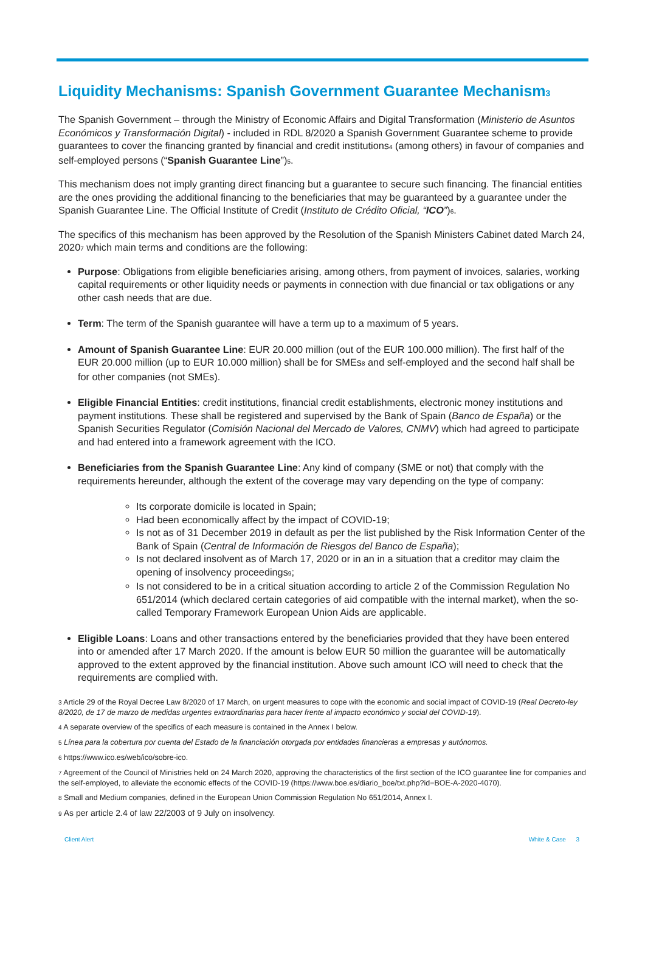Liquidity Mechanisms: Spanish Government Guarantee Mechanism<sub>3</sub>
The Spanish Government – through the Ministry of Economic Affairs and Digital Transformation (Ministerio de Asuntos Económicos y Transformación Digital) - included in RDL 8/2020 a Spanish Government Guarantee scheme to provide guarantees to cover the financing granted by financial and credit institutions<sub>4</sub> (among others) in favour of companies and self-employed persons (“Spanish Guarantee Line”)<sub>5</sub>.
This mechanism does not imply granting direct financing but a guarantee to secure such financing. The financial entities are the ones providing the additional financing to the beneficiaries that may be guaranteed by a guarantee under the Spanish Guarantee Line. The Official Institute of Credit (Instituto de Crédito Oficial, “ICO”)<sub>6</sub>.
The specifics of this mechanism has been approved by the Resolution of the Spanish Ministers Cabinet dated March 24, 2020<sub>7</sub> which main terms and conditions are the following:
Purpose: Obligations from eligible beneficiaries arising, among others, from payment of invoices, salaries, working capital requirements or other liquidity needs or payments in connection with due financial or tax obligations or any other cash needs that are due.
Term: The term of the Spanish guarantee will have a term up to a maximum of 5 years.
Amount of Spanish Guarantee Line: EUR 20.000 million (out of the EUR 100.000 million). The first half of the EUR 20.000 million (up to EUR 10.000 million) shall be for SMEs<sub>8</sub> and self-employed and the second half shall be for other companies (not SMEs).
Eligible Financial Entities: credit institutions, financial credit establishments, electronic money institutions and payment institutions. These shall be registered and supervised by the Bank of Spain (Banco de España) or the Spanish Securities Regulator (Comisión Nacional del Mercado de Valores, CNMV) which had agreed to participate and had entered into a framework agreement with the ICO.
Beneficiaries from the Spanish Guarantee Line: Any kind of company (SME or not) that comply with the requirements hereunder, although the extent of the coverage may vary depending on the type of company:
Its corporate domicile is located in Spain;
Had been economically affect by the impact of COVID-19;
Is not as of 31 December 2019 in default as per the list published by the Risk Information Center of the Bank of Spain (Central de Información de Riesgos del Banco de España);
Is not declared insolvent as of March 17, 2020 or in an in a situation that a creditor may claim the opening of insolvency proceedings<sub>9</sub>;
Is not considered to be in a critical situation according to article 2 of the Commission Regulation No 651/2014 (which declared certain categories of aid compatible with the internal market), when the so-called Temporary Framework European Union Aids are applicable.
Eligible Loans: Loans and other transactions entered by the beneficiaries provided that they have been entered into or amended after 17 March 2020. If the amount is below EUR 50 million the guarantee will be automatically approved to the extent approved by the financial institution. Above such amount ICO will need to check that the requirements are complied with.
<sub>3</sub> Article 29 of the Royal Decree Law 8/2020 of 17 March, on urgent measures to cope with the economic and social impact of COVID-19 (Real Decreto-ley 8/2020, de 17 de marzo de medidas urgentes extraordinarias para hacer frente al impacto económico y social del COVID-19).
<sub>4</sub> A separate overview of the specifics of each measure is contained in the Annex I below.
<sub>5</sub> Línea para la cobertura por cuenta del Estado de la financiación otorgada por entidades financieras a empresas y autónomos.
<sub>6</sub> https://www.ico.es/web/ico/sobre-ico.
<sub>7</sub> Agreement of the Council of Ministries held on 24 March 2020, approving the characteristics of the first section of the ICO guarantee line for companies and the self-employed, to alleviate the economic effects of the COVID-19 (https://www.boe.es/diario_boe/txt.php?id=BOE-A-2020-4070).
<sub>8</sub> Small and Medium companies, defined in the European Union Commission Regulation No 651/2014, Annex I.
<sub>9</sub> As per article 2.4 of law 22/2003 of 9 July on insolvency.
Client Alert White & Case 3